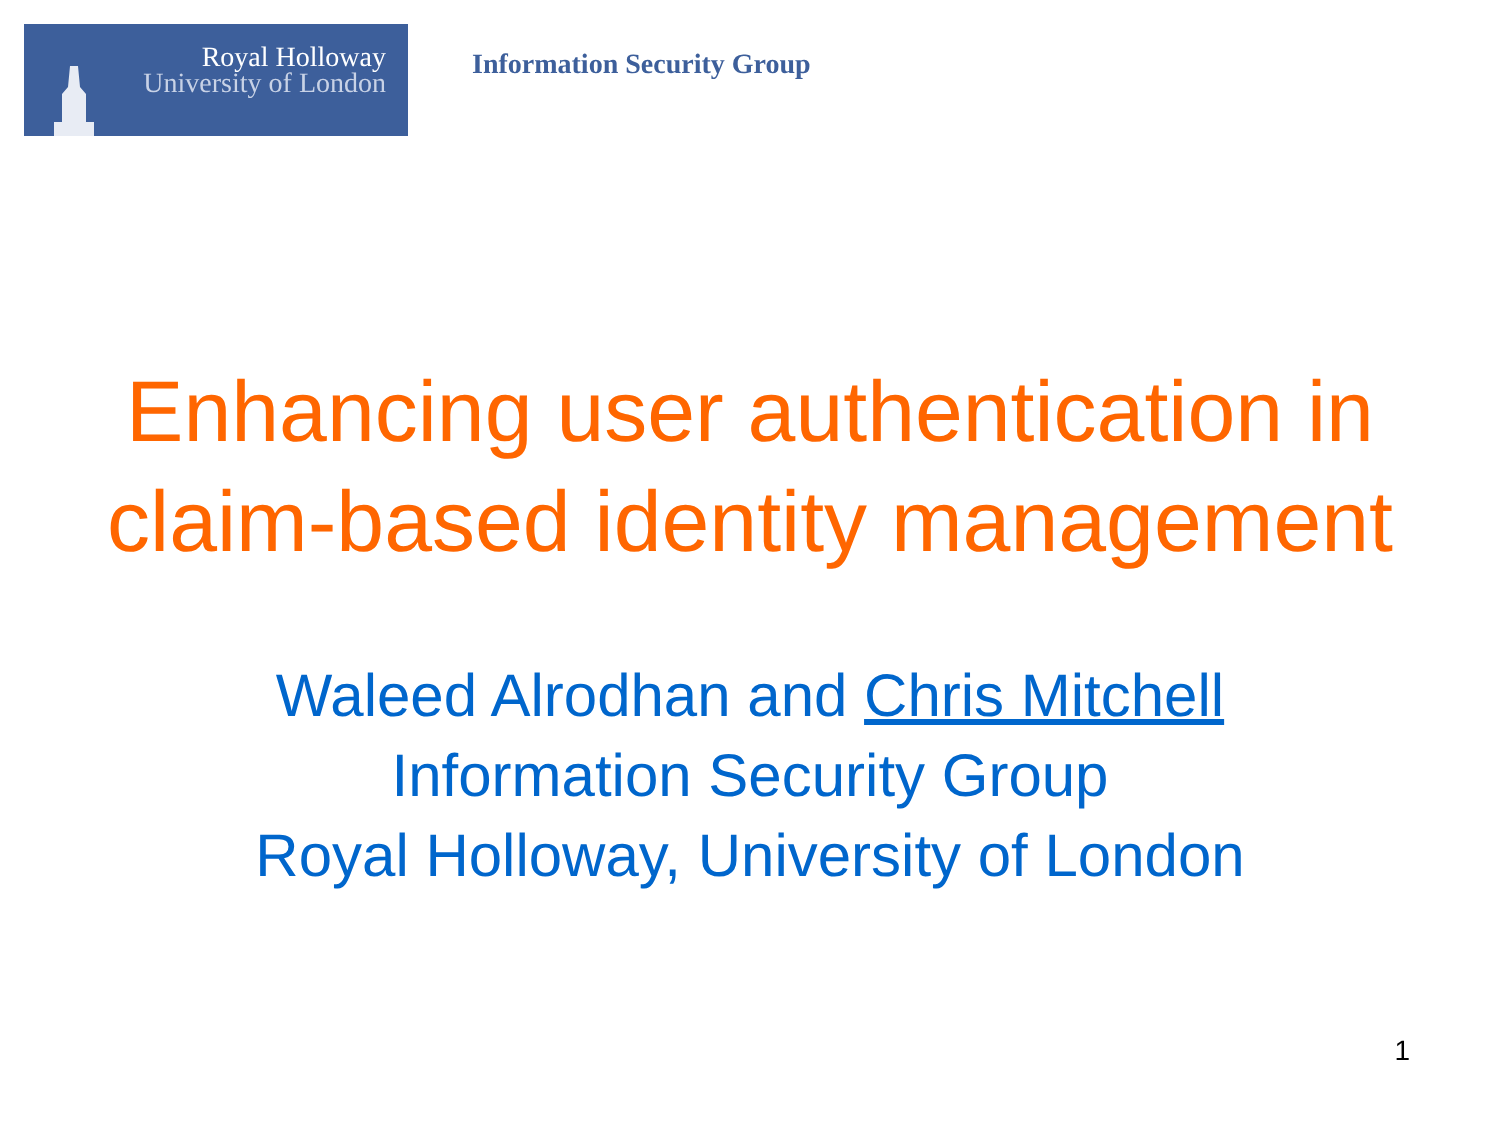Royal Holloway
University of London
Information Security Group
Enhancing user authentication in
claim-based identity management
Waleed Alrodhan and Chris Mitchell
Information Security Group
Royal Holloway, University of London
1